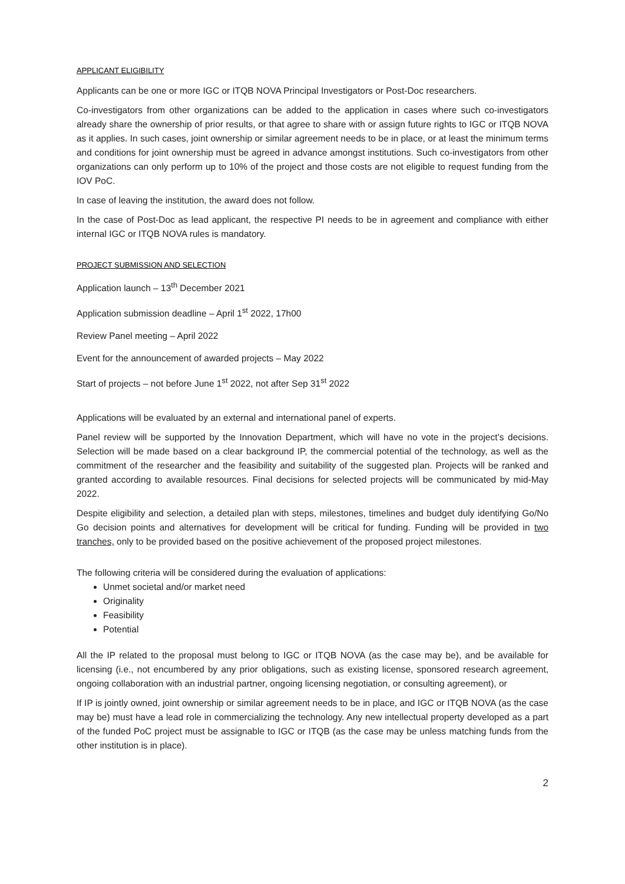APPLICANT ELIGIBILITY
Applicants can be one or more IGC or ITQB NOVA Principal Investigators or Post-Doc researchers.
Co-investigators from other organizations can be added to the application in cases where such co-investigators already share the ownership of prior results, or that agree to share with or assign future rights to IGC or ITQB NOVA as it applies. In such cases, joint ownership or similar agreement needs to be in place, or at least the minimum terms and conditions for joint ownership must be agreed in advance amongst institutions. Such co-investigators from other organizations can only perform up to 10% of the project and those costs are not eligible to request funding from the IOV PoC.
In case of leaving the institution, the award does not follow.
In the case of Post-Doc as lead applicant, the respective PI needs to be in agreement and compliance with either internal IGC or ITQB NOVA rules is mandatory.
PROJECT SUBMISSION AND SELECTION
Application launch – 13<sup>th</sup> December 2021
Application submission deadline – April 1<sup>st</sup> 2022, 17h00
Review Panel meeting – April 2022
Event for the announcement of awarded projects – May 2022
Start of projects – not before June 1<sup>st</sup> 2022, not after Sep 31<sup>st</sup> 2022
Applications will be evaluated by an external and international panel of experts.
Panel review will be supported by the Innovation Department, which will have no vote in the project’s decisions. Selection will be made based on a clear background IP, the commercial potential of the technology, as well as the commitment of the researcher and the feasibility and suitability of the suggested plan. Projects will be ranked and granted according to available resources. Final decisions for selected projects will be communicated by mid-May 2022.
Despite eligibility and selection, a detailed plan with steps, milestones, timelines and budget duly identifying Go/No Go decision points and alternatives for development will be critical for funding. Funding will be provided in two tranches, only to be provided based on the positive achievement of the proposed project milestones.
The following criteria will be considered during the evaluation of applications:
Unmet societal and/or market need
Originality
Feasibility
Potential
All the IP related to the proposal must belong to IGC or ITQB NOVA (as the case may be), and be available for licensing (i.e., not encumbered by any prior obligations, such as existing license, sponsored research agreement, ongoing collaboration with an industrial partner, ongoing licensing negotiation, or consulting agreement), or
If IP is jointly owned, joint ownership or similar agreement needs to be in place, and IGC or ITQB NOVA (as the case may be) must have a lead role in commercializing the technology. Any new intellectual property developed as a part of the funded PoC project must be assignable to IGC or ITQB (as the case may be unless matching funds from the other institution is in place).
2